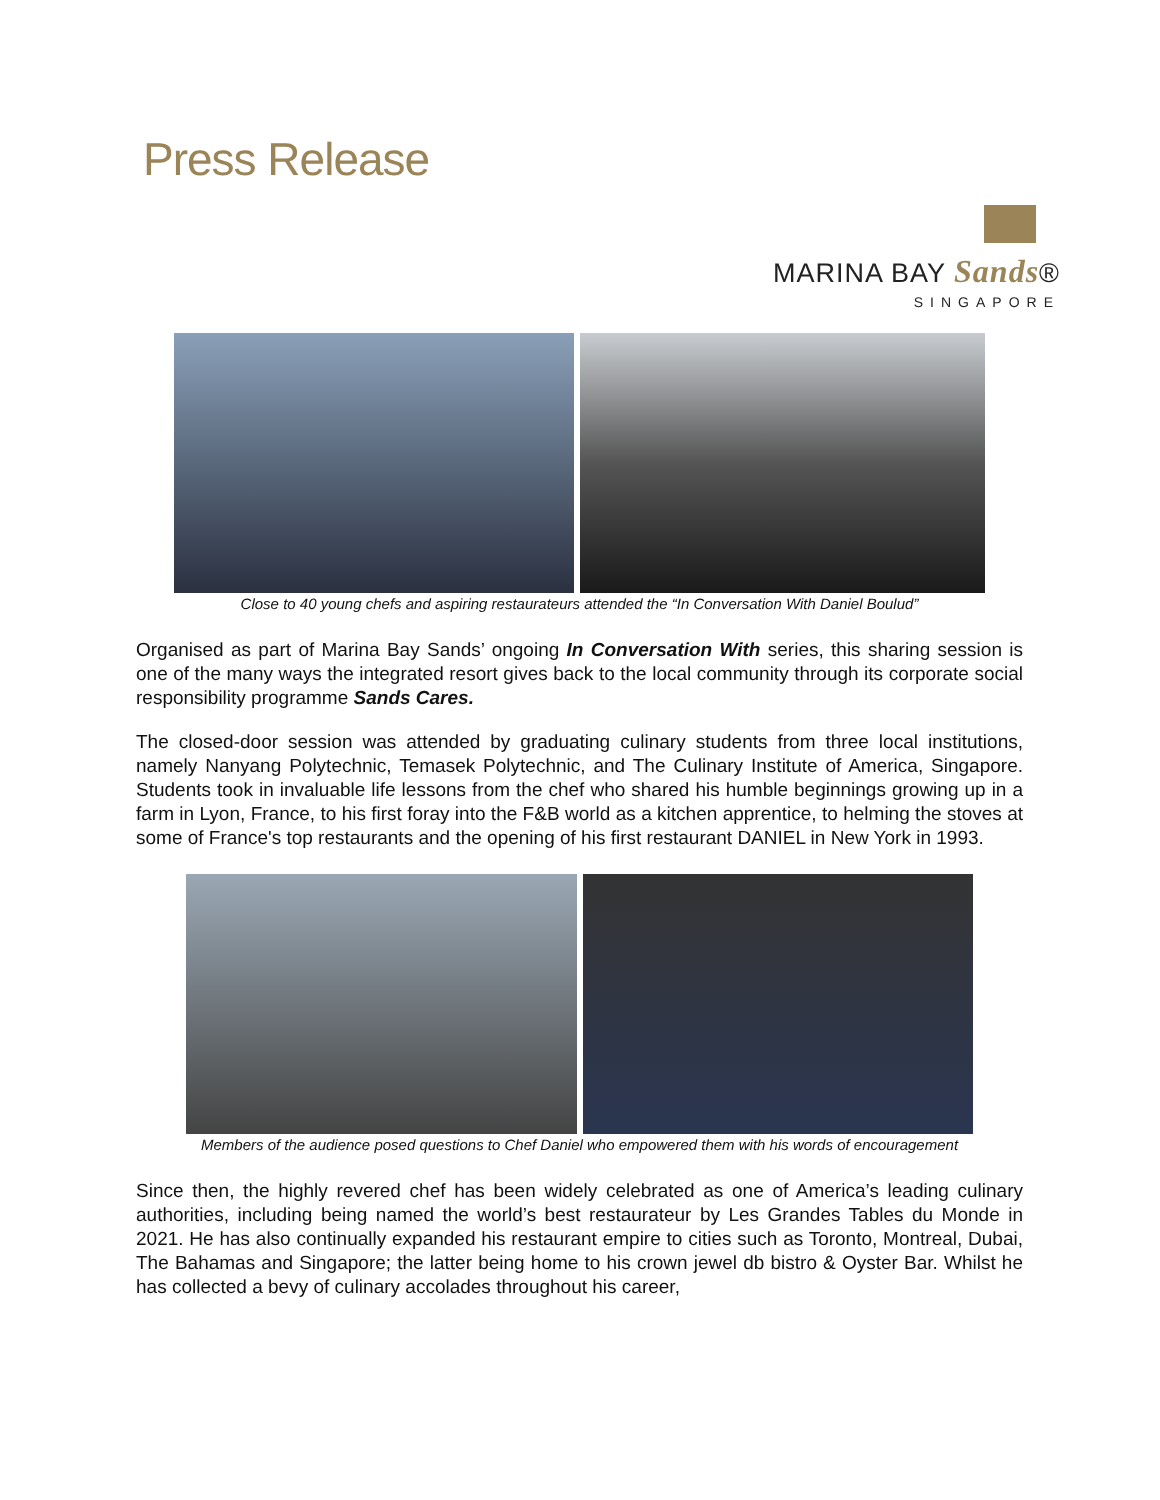Press Release
MARINA BAY Sands®
SINGAPORE
Close to 40 young chefs and aspiring restaurateurs attended the “In Conversation With Daniel Boulud”
Organised as part of Marina Bay Sands’ ongoing In Conversation With series, this sharing session is one of the many ways the integrated resort gives back to the local community through its corporate social responsibility programme Sands Cares.
The closed-door session was attended by graduating culinary students from three local institutions, namely Nanyang Polytechnic, Temasek Polytechnic, and The Culinary Institute of America, Singapore. Students took in invaluable life lessons from the chef who shared his humble beginnings growing up in a farm in Lyon, France, to his first foray into the F&B world as a kitchen apprentice, to helming the stoves at some of France's top restaurants and the opening of his first restaurant DANIEL in New York in 1993.
Members of the audience posed questions to Chef Daniel who empowered them with his words of encouragement
Since then, the highly revered chef has been widely celebrated as one of America’s leading culinary authorities, including being named the world’s best restaurateur by Les Grandes Tables du Monde in 2021. He has also continually expanded his restaurant empire to cities such as Toronto, Montreal, Dubai, The Bahamas and Singapore; the latter being home to his crown jewel db bistro & Oyster Bar. Whilst he has collected a bevy of culinary accolades throughout his career,